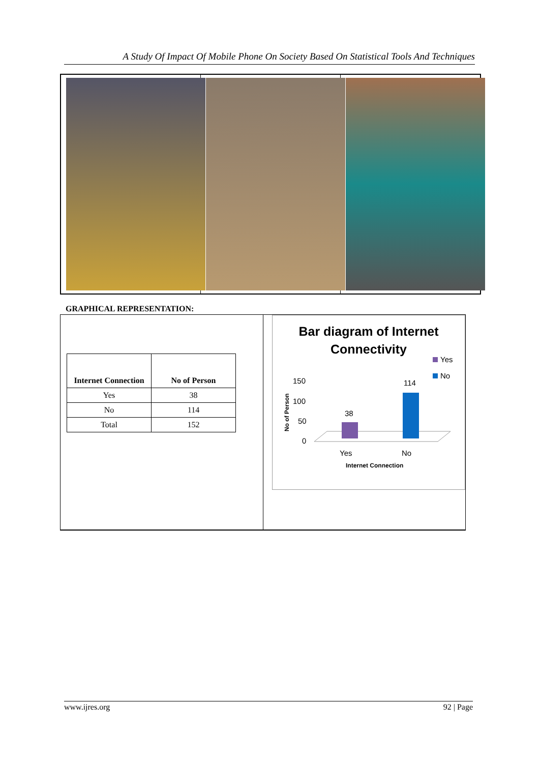A Study Of Impact Of Mobile Phone On Society Based On Statistical Tools And Techniques
GRAPHICAL REPRESENTATION:
| Internet Connection | No of Person |
| --- | --- |
| Yes | 38 |
| No | 114 |
| Total | 152 |
Bar diagram of Internet
Connectivity
Yes
No
150
100
50
0
No of Person
38
114
Yes
No
Internet Connection
www.ijres.org 92 | Page